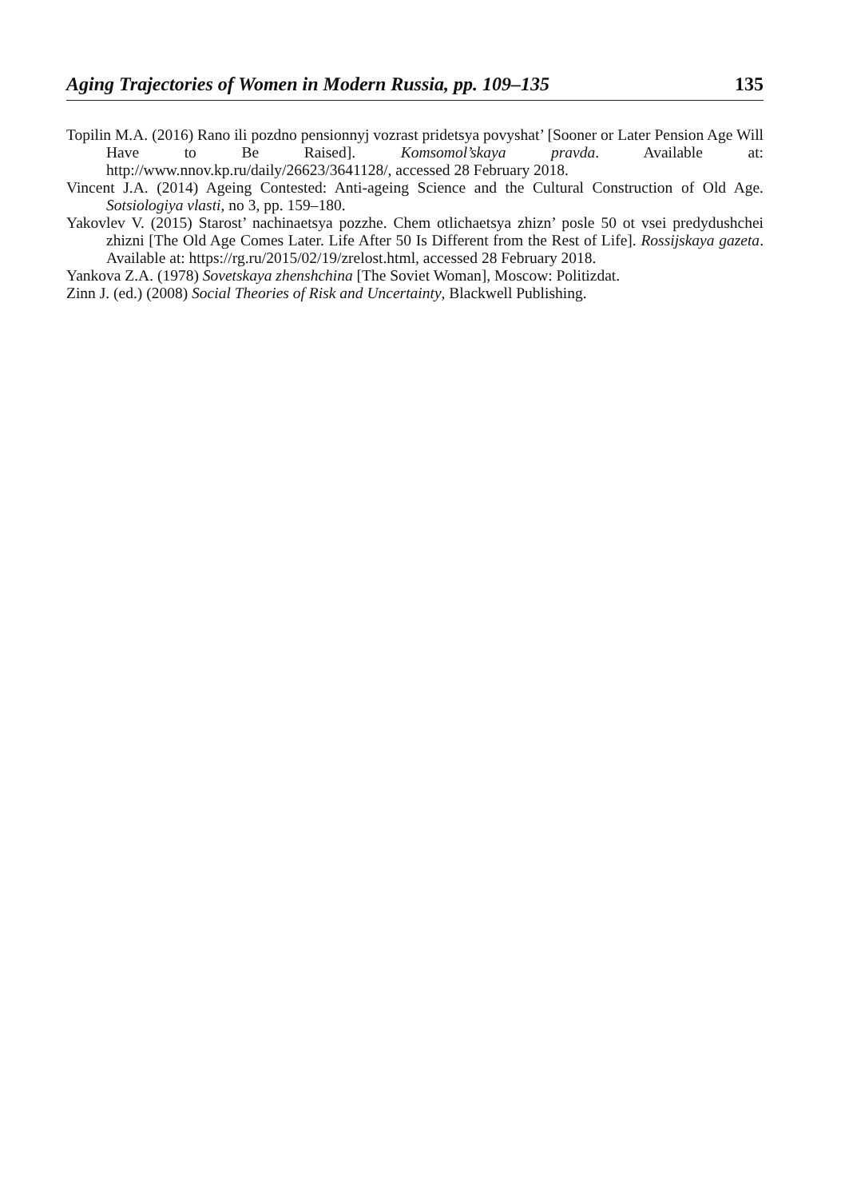Aging Trajectories of Women in Modern Russia, pp. 109–135 135
Topilin M.A. (2016) Rano ili pozdno pensionnyj vozrast pridetsya povyshat’ [Sooner or Later Pension Age Will Have to Be Raised]. Komsomol’skaya pravda. Available at: http://www.nnov.kp.ru/daily/26623/3641128/, accessed 28 February 2018.
Vincent J.A. (2014) Ageing Contested: Anti-ageing Science and the Cultural Construction of Old Age. Sotsiologiya vlasti, no 3, pp. 159–180.
Yakovlev V. (2015) Starost’ nachinaetsya pozzhe. Chem otlichaetsya zhizn’ posle 50 ot vsei predydushchei zhizni [The Old Age Comes Later. Life After 50 Is Different from the Rest of Life]. Rossijskaya gazeta. Available at: https://rg.ru/2015/02/19/zrelost.html, accessed 28 February 2018.
Yankova Z.A. (1978) Sovetskaya zhenshchina [The Soviet Woman], Moscow: Politizdat.
Zinn J. (ed.) (2008) Social Theories of Risk and Uncertainty, Blackwell Publishing.